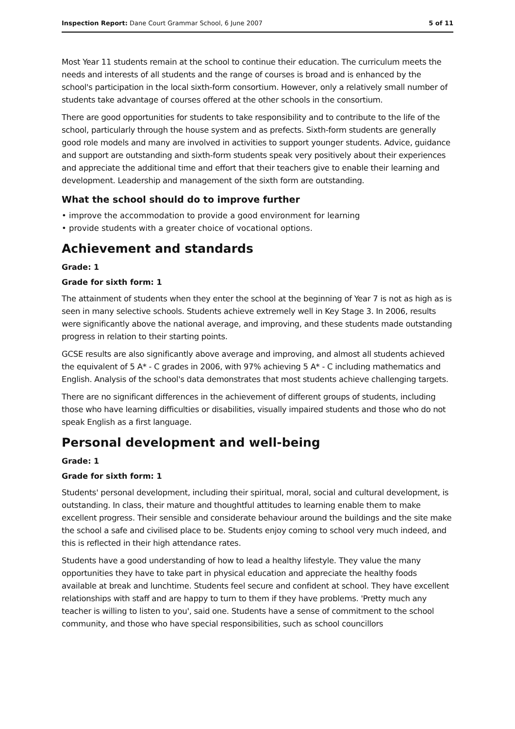Inspection Report: Dane Court Grammar School, 6 June 2007 5 of 11
Most Year 11 students remain at the school to continue their education. The curriculum meets the needs and interests of all students and the range of courses is broad and is enhanced by the school's participation in the local sixth-form consortium. However, only a relatively small number of students take advantage of courses offered at the other schools in the consortium.
There are good opportunities for students to take responsibility and to contribute to the life of the school, particularly through the house system and as prefects. Sixth-form students are generally good role models and many are involved in activities to support younger students. Advice, guidance and support are outstanding and sixth-form students speak very positively about their experiences and appreciate the additional time and effort that their teachers give to enable their learning and development. Leadership and management of the sixth form are outstanding.
What the school should do to improve further
• improve the accommodation to provide a good environment for learning
• provide students with a greater choice of vocational options.
Achievement and standards
Grade: 1
Grade for sixth form: 1
The attainment of students when they enter the school at the beginning of Year 7 is not as high as is seen in many selective schools. Students achieve extremely well in Key Stage 3. In 2006, results were significantly above the national average, and improving, and these students made outstanding progress in relation to their starting points.
GCSE results are also significantly above average and improving, and almost all students achieved the equivalent of 5 A* - C grades in 2006, with 97% achieving 5 A* - C including mathematics and English. Analysis of the school's data demonstrates that most students achieve challenging targets.
There are no significant differences in the achievement of different groups of students, including those who have learning difficulties or disabilities, visually impaired students and those who do not speak English as a first language.
Personal development and well-being
Grade: 1
Grade for sixth form: 1
Students' personal development, including their spiritual, moral, social and cultural development, is outstanding. In class, their mature and thoughtful attitudes to learning enable them to make excellent progress. Their sensible and considerate behaviour around the buildings and the site make the school a safe and civilised place to be. Students enjoy coming to school very much indeed, and this is reflected in their high attendance rates.
Students have a good understanding of how to lead a healthy lifestyle. They value the many opportunities they have to take part in physical education and appreciate the healthy foods available at break and lunchtime. Students feel secure and confident at school. They have excellent relationships with staff and are happy to turn to them if they have problems. 'Pretty much any teacher is willing to listen to you', said one. Students have a sense of commitment to the school community, and those who have special responsibilities, such as school councillors